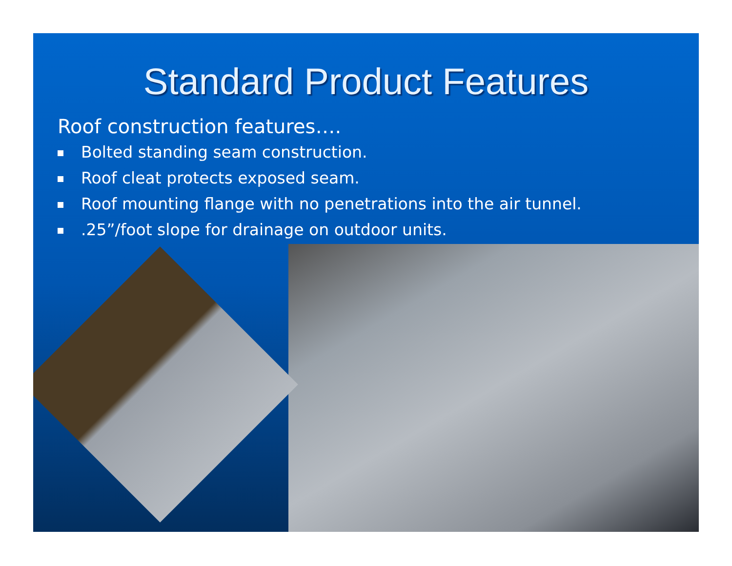Standard Product Features
Roof construction features….
Bolted standing seam construction.
Roof cleat protects exposed seam.
Roof mounting flange with no penetrations into the air tunnel.
.25”/foot slope for drainage on outdoor units.